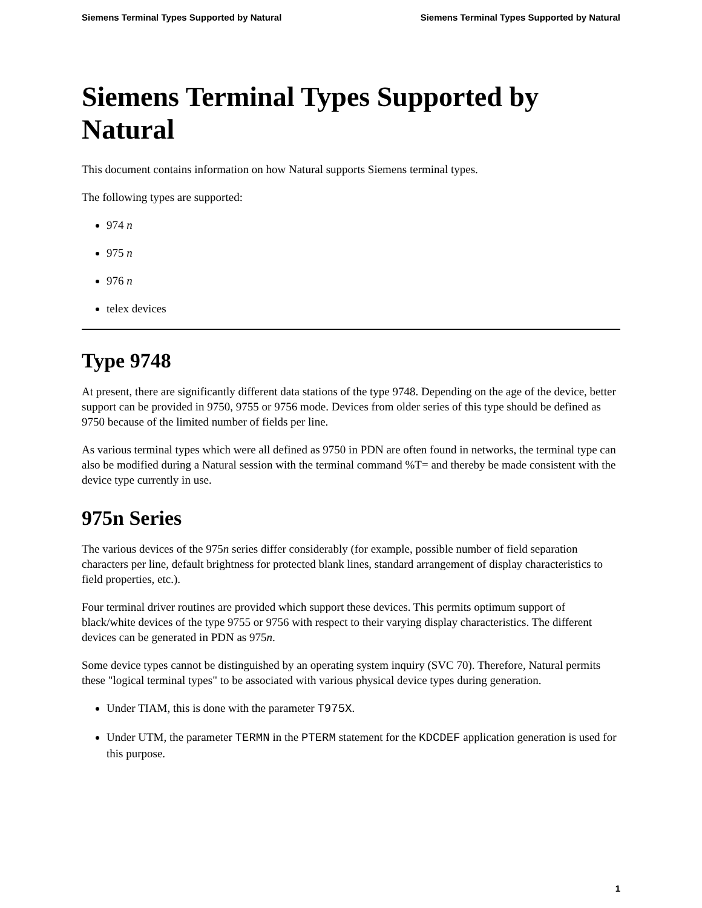Siemens Terminal Types Supported by Natural Siemens Terminal Types Supported by Natural
Siemens Terminal Types Supported by Natural
This document contains information on how Natural supports Siemens terminal types.
The following types are supported:
974 n
975 n
976 n
telex devices
Type 9748
At present, there are significantly different data stations of the type 9748. Depending on the age of the device, better support can be provided in 9750, 9755 or 9756 mode. Devices from older series of this type should be defined as 9750 because of the limited number of fields per line.
As various terminal types which were all defined as 9750 in PDN are often found in networks, the terminal type can also be modified during a Natural session with the terminal command %T= and thereby be made consistent with the device type currently in use.
975n Series
The various devices of the 975n series differ considerably (for example, possible number of field separation characters per line, default brightness for protected blank lines, standard arrangement of display characteristics to field properties, etc.).
Four terminal driver routines are provided which support these devices. This permits optimum support of black/white devices of the type 9755 or 9756 with respect to their varying display characteristics. The different devices can be generated in PDN as 975n.
Some device types cannot be distinguished by an operating system inquiry (SVC 70). Therefore, Natural permits these "logical terminal types" to be associated with various physical device types during generation.
Under TIAM, this is done with the parameter T975X.
Under UTM, the parameter TERMN in the PTERM statement for the KDCDEF application generation is used for this purpose.
1